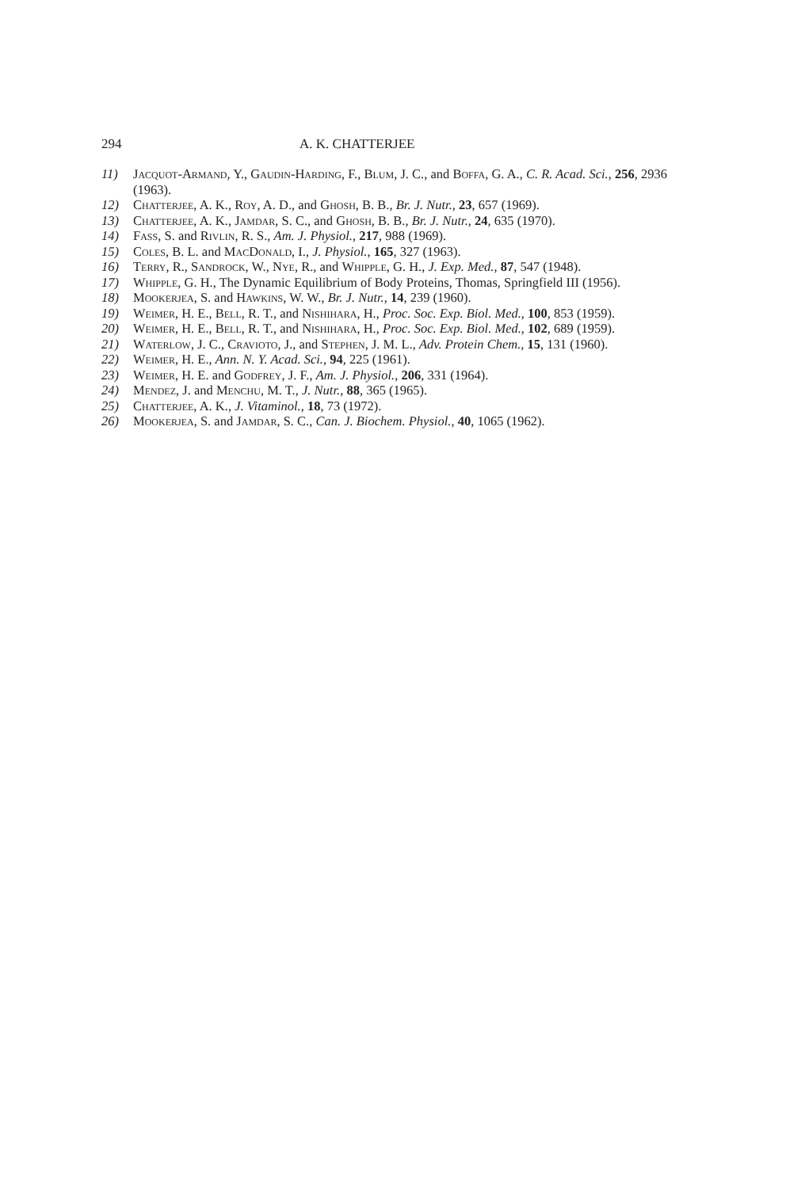294 A. K. CHATTERJEE
11) Jacquot-Armand, Y., Gaudin-Harding, F., Blum, J. C., and Boffa, G. A., C. R. Acad. Sci., 256, 2936 (1963).
12) Chatterjee, A. K., Roy, A. D., and Ghosh, B. B., Br. J. Nutr., 23, 657 (1969).
13) Chatterjee, A. K., Jamdar, S. C., and Ghosh, B. B., Br. J. Nutr., 24, 635 (1970).
14) Fass, S. and Rivlin, R. S., Am. J. Physiol., 217, 988 (1969).
15) Coles, B. L. and MacDonald, I., J. Physiol., 165, 327 (1963).
16) Terry, R., Sandrock, W., Nye, R., and Whipple, G. H., J. Exp. Med., 87, 547 (1948).
17) Whipple, G. H., The Dynamic Equilibrium of Body Proteins, Thomas, Springfield III (1956).
18) Mookerjea, S. and Hawkins, W. W., Br. J. Nutr., 14, 239 (1960).
19) Weimer, H. E., Bell, R. T., and Nishihara, H., Proc. Soc. Exp. Biol. Med., 100, 853 (1959).
20) Weimer, H. E., Bell, R. T., and Nishihara, H., Proc. Soc. Exp. Biol. Med., 102, 689 (1959).
21) Waterlow, J. C., Cravioto, J., and Stephen, J. M. L., Adv. Protein Chem., 15, 131 (1960).
22) Weimer, H. E., Ann. N. Y. Acad. Sci., 94, 225 (1961).
23) Weimer, H. E. and Godfrey, J. F., Am. J. Physiol., 206, 331 (1964).
24) Mendez, J. and Menchu, M. T., J. Nutr., 88, 365 (1965).
25) Chatterjee, A. K., J. Vitaminol., 18, 73 (1972).
26) Mookerjea, S. and Jamdar, S. C., Can. J. Biochem. Physiol., 40, 1065 (1962).